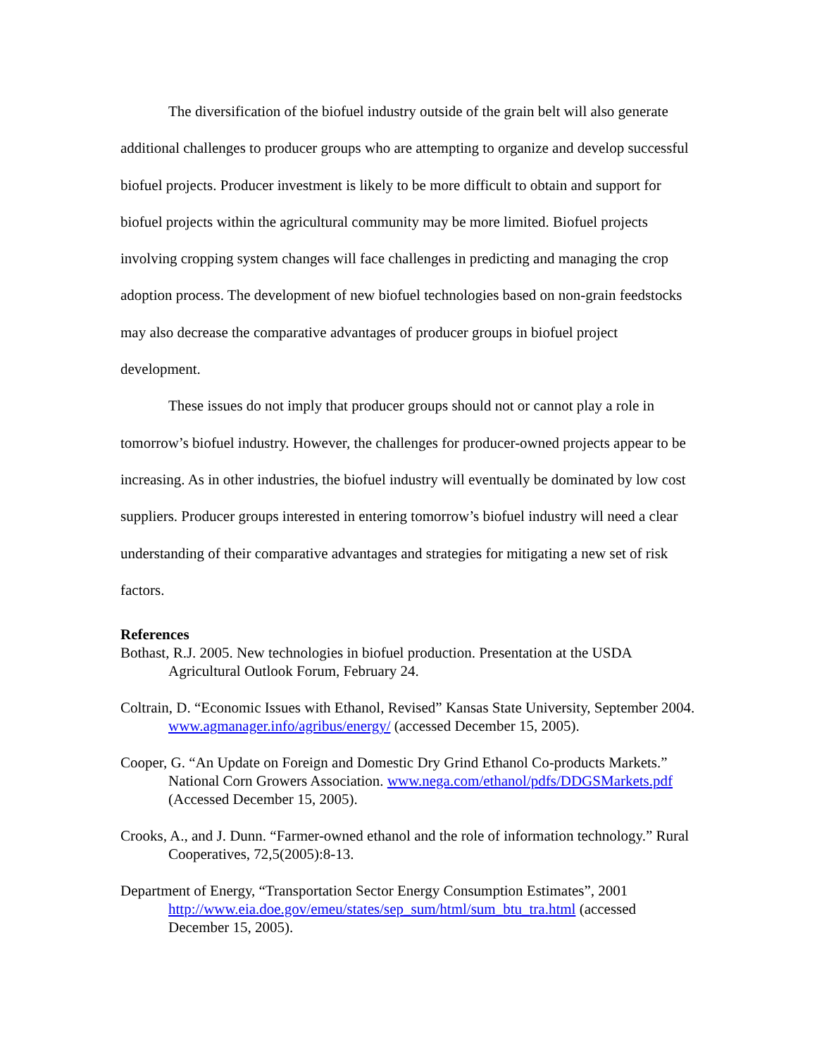The diversification of the biofuel industry outside of the grain belt will also generate additional challenges to producer groups who are attempting to organize and develop successful biofuel projects. Producer investment is likely to be more difficult to obtain and support for biofuel projects within the agricultural community may be more limited. Biofuel projects involving cropping system changes will face challenges in predicting and managing the crop adoption process. The development of new biofuel technologies based on non-grain feedstocks may also decrease the comparative advantages of producer groups in biofuel project development.
These issues do not imply that producer groups should not or cannot play a role in tomorrow’s biofuel industry. However, the challenges for producer-owned projects appear to be increasing. As in other industries, the biofuel industry will eventually be dominated by low cost suppliers. Producer groups interested in entering tomorrow’s biofuel industry will need a clear understanding of their comparative advantages and strategies for mitigating a new set of risk factors.
References
Bothast, R.J. 2005. New technologies in biofuel production. Presentation at the USDA Agricultural Outlook Forum, February 24.
Coltrain, D. “Economic Issues with Ethanol, Revised” Kansas State University, September 2004. www.agmanager.info/agribus/energy/ (accessed December 15, 2005).
Cooper, G. “An Update on Foreign and Domestic Dry Grind Ethanol Co-products Markets.” National Corn Growers Association. www.nega.com/ethanol/pdfs/DDGSMarkets.pdf (Accessed December 15, 2005).
Crooks, A., and J. Dunn. “Farmer-owned ethanol and the role of information technology.” Rural Cooperatives, 72,5(2005):8-13.
Department of Energy, “Transportation Sector Energy Consumption Estimates”, 2001 http://www.eia.doe.gov/emeu/states/sep_sum/html/sum_btu_tra.html (accessed December 15, 2005).